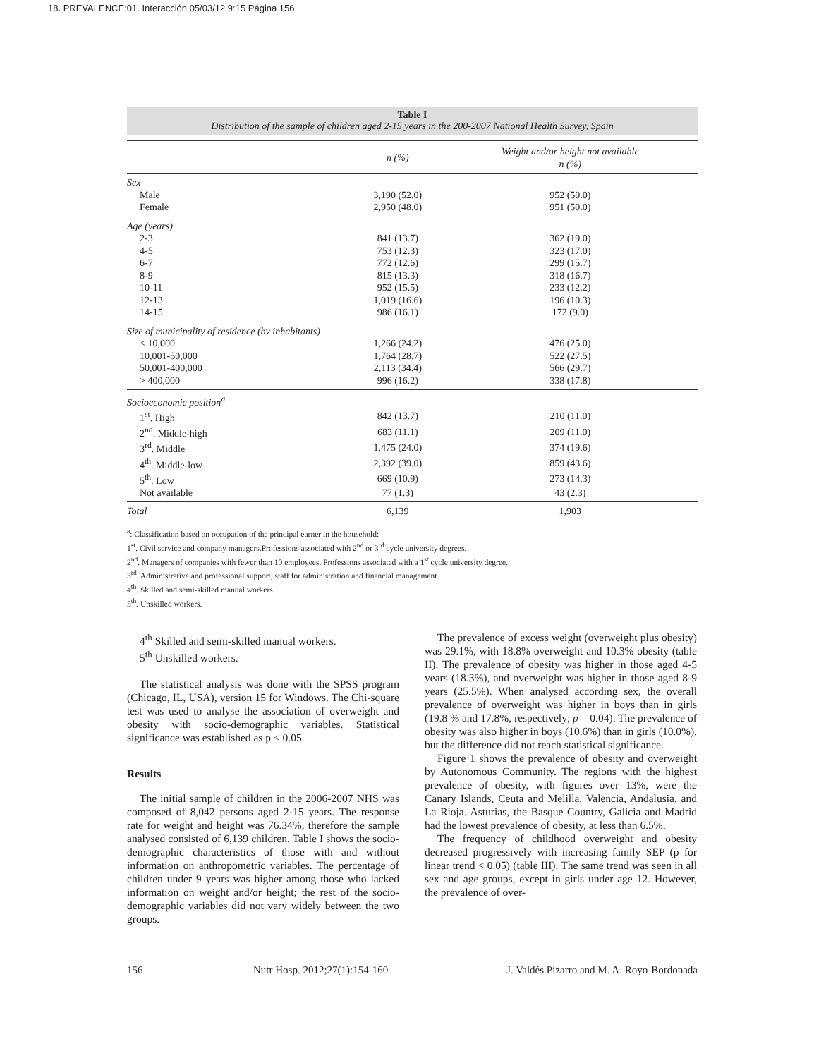18. PREVALENCE:01. Interacción 05/03/12 9:15 Página 156
Table I
Distribution of the sample of children aged 2-15 years in the 200-2007 National Health Survey, Spain
| | n (%) | Weight and/or height not available n (%) |
| --- | --- | --- |
| Sex | | |
| Male | 3,190 (52.0) | 952 (50.0) |
| Female | 2,950 (48.0) | 951 (50.0) |
| Age (years) | | |
| 2-3 | 841 (13.7) | 362 (19.0) |
| 4-5 | 753 (12.3) | 323 (17.0) |
| 6-7 | 772 (12.6) | 299 (15.7) |
| 8-9 | 815 (13.3) | 318 (16.7) |
| 10-11 | 952 (15.5) | 233 (12.2) |
| 12-13 | 1,019 (16.6) | 196 (10.3) |
| 14-15 | 986 (16.1) | 172 (9.0) |
| Size of municipality of residence (by inhabitants) | | |
| < 10,000 | 1,266 (24.2) | 476 (25.0) |
| 10,001-50,000 | 1,764 (28.7) | 522 (27.5) |
| 50,001-400,000 | 2,113 (34.4) | 566 (29.7) |
| > 400,000 | 996 (16.2) | 338 (17.8) |
| Socioeconomic position<sup>a</sup> | | |
| 1<sup>st</sup>. High | 842 (13.7) | 210 (11.0) |
| 2<sup>nd</sup>. Middle-high | 683 (11.1) | 209 (11.0) |
| 3<sup>rd</sup>. Middle | 1,475 (24.0) | 374 (19.6) |
| 4<sup>th</sup>. Middle-low | 2,392 (39.0) | 859 (43.6) |
| 5<sup>th</sup>. Low | 669 (10.9) | 273 (14.3) |
| Not available | 77 (1.3) | 43 (2.3) |
| Total | 6,139 | 1,903 |
<sup>a</sup>: Classification based on occupation of the principal earner in the household:
1<sup>st</sup>. Civil service and company managers.Professions associated with 2<sup>nd</sup> or 3<sup>rd</sup> cycle university degrees.
2<sup>nd</sup>. Managers of companies with fewer than 10 employees. Professions associated with a 1<sup>st</sup> cycle university degree.
3<sup>rd</sup>. Administrative and professional support, staff for administration and financial management.
4<sup>th</sup>. Skilled and semi-skilled manual workers.
5<sup>th</sup>. Unskilled workers.
4<sup>th</sup> Skilled and semi-skilled manual workers.
5<sup>th</sup> Unskilled workers.
The statistical analysis was done with the SPSS program (Chicago, IL, USA), version 15 for Windows. The Chi-square test was used to analyse the association of overweight and obesity with socio-demographic variables. Statistical significance was established as p < 0.05.
Results
The initial sample of children in the 2006-2007 NHS was composed of 8,042 persons aged 2-15 years. The response rate for weight and height was 76.34%, therefore the sample analysed consisted of 6,139 children. Table I shows the socio-demographic characteristics of those with and without information on anthropometric variables. The percentage of children under 9 years was higher among those who lacked information on weight and/or height; the rest of the socio-demographic variables did not vary widely between the two groups.
The prevalence of excess weight (overweight plus obesity) was 29.1%, with 18.8% overweight and 10.3% obesity (table II). The prevalence of obesity was higher in those aged 4-5 years (18.3%), and overweight was higher in those aged 8-9 years (25.5%). When analysed according sex, the overall prevalence of overweight was higher in boys than in girls (19.8 % and 17.8%, respectively; p = 0.04). The prevalence of obesity was also higher in boys (10.6%) than in girls (10.0%), but the difference did not reach statistical significance.
Figure 1 shows the prevalence of obesity and overweight by Autonomous Community. The regions with the highest prevalence of obesity, with figures over 13%, were the Canary Islands, Ceuta and Melilla, Valencia, Andalusia, and La Rioja. Asturias, the Basque Country, Galicia and Madrid had the lowest prevalence of obesity, at less than 6.5%.
The frequency of childhood overweight and obesity decreased progressively with increasing family SEP (p for linear trend < 0.05) (table III). The same trend was seen in all sex and age groups, except in girls under age 12. However, the prevalence of over-
156 Nutr Hosp. 2012;27(1):154-160 J. Valdés Pizarro and M. A. Royo-Bordonada